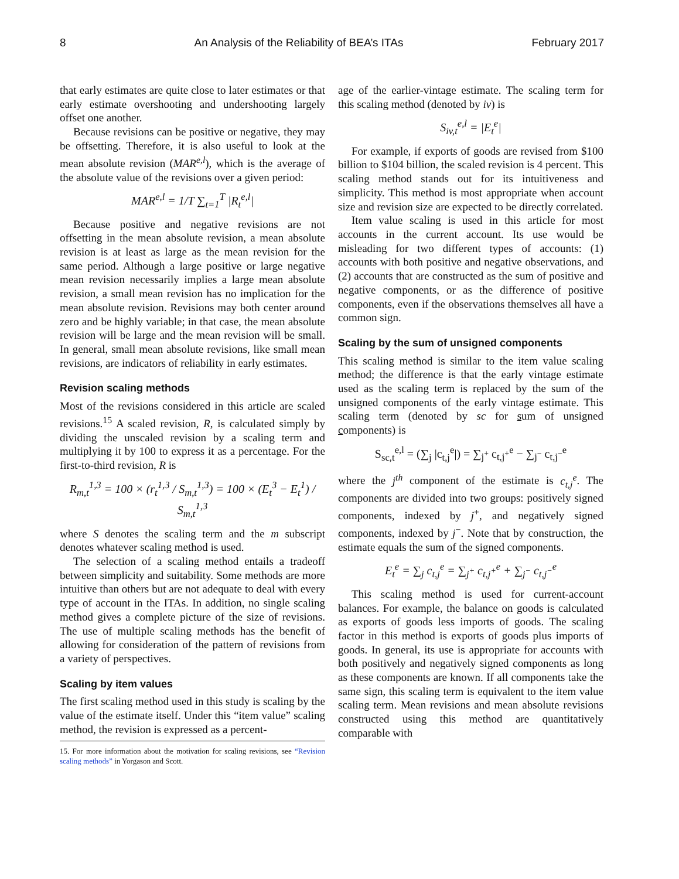8 An Analysis of the Reliability of BEA’s ITAs February 2017
that early estimates are quite close to later estimates or that early estimate overshooting and undershooting largely offset one another.
Because revisions can be positive or negative, they may be offsetting. Therefore, it is also useful to look at the mean absolute revision (MAR<sup>e,l</sup>), which is the average of the absolute value of the revisions over a given period:
MAR<sup>e,l</sup> = 1/T ∑<sub>t=1</sub><sup>T</sup> |R<sub>t</sub><sup>e,l</sup>|
Because positive and negative revisions are not offsetting in the mean absolute revision, a mean absolute revision is at least as large as the mean revision for the same period. Although a large positive or large negative mean revision necessarily implies a large mean absolute revision, a small mean revision has no implication for the mean absolute revision. Revisions may both center around zero and be highly variable; in that case, the mean absolute revision will be large and the mean revision will be small. In general, small mean absolute revisions, like small mean revisions, are indicators of reliability in early estimates.
Revision scaling methods
Most of the revisions considered in this article are scaled revisions.<sup>15</sup> A scaled revision, R, is calculated simply by dividing the unscaled revision by a scaling term and multiplying it by 100 to express it as a percentage. For the first-to-third revision, R is
R<sub>m,t</sub><sup>1,3</sup> = 100 × (r<sub>t</sub><sup>1,3</sup> / S<sub>m,t</sub><sup>1,3</sup>) = 100 × (E<sub>t</sub><sup>3</sup> − E<sub>t</sub><sup>1</sup>) / S<sub>m,t</sub><sup>1,3</sup>
where S denotes the scaling term and the m subscript denotes whatever scaling method is used.
The selection of a scaling method entails a tradeoff between simplicity and suitability. Some methods are more intuitive than others but are not adequate to deal with every type of account in the ITAs. In addition, no single scaling method gives a complete picture of the size of revisions. The use of multiple scaling methods has the benefit of allowing for consideration of the pattern of revisions from a variety of perspectives.
Scaling by item values
The first scaling method used in this study is scaling by the value of the estimate itself. Under this “item value” scaling method, the revision is expressed as a percent-
15. For more information about the motivation for scaling revisions, see “Revision scaling methods” in Yorgason and Scott.
age of the earlier-vintage estimate. The scaling term for this scaling method (denoted by iv) is
S<sub>iv,t</sub><sup>e,l</sup> = |E<sub>t</sub><sup>e</sup>|
For example, if exports of goods are revised from $100 billion to $104 billion, the scaled revision is 4 percent. This scaling method stands out for its intuitiveness and simplicity. This method is most appropriate when account size and revision size are expected to be directly correlated.
Item value scaling is used in this article for most accounts in the current account. Its use would be misleading for two different types of accounts: (1) accounts with both positive and negative observations, and (2) accounts that are constructed as the sum of positive and negative components, or as the difference of positive components, even if the observations themselves all have a common sign.
Scaling by the sum of unsigned components
This scaling method is similar to the item value scaling method; the difference is that the early vintage estimate used as the scaling term is replaced by the sum of the unsigned components of the early vintage estimate. This scaling term (denoted by sc for sum of unsigned components) is
S<sub>sc,t</sub><sup>e,l</sup> = (∑<sub>j</sub> |c<sub>t,j</sub><sup>e</sup>|) = ∑<sub>j<sup>+</sup></sub> c<sub>t,j<sup>+</sup></sub><sup>e</sup> − ∑<sub>j<sup>−</sup></sub> c<sub>t,j<sup>−</sup></sub><sup>e</sup>
where the j<sup>th</sup> component of the estimate is c<sub>t,j</sub><sup>e</sup>. The components are divided into two groups: positively signed components, indexed by j<sup>+</sup>, and negatively signed components, indexed by j<sup>−</sup>. Note that by construction, the estimate equals the sum of the signed components.
E<sub>t</sub><sup>e</sup> = ∑<sub>j</sub> c<sub>t,j</sub><sup>e</sup> = ∑<sub>j<sup>+</sup></sub> c<sub>t,j<sup>+</sup></sub><sup>e</sup> + ∑<sub>j<sup>−</sup></sub> c<sub>t,j<sup>−</sup></sub><sup>e</sup>
This scaling method is used for current-account balances. For example, the balance on goods is calculated as exports of goods less imports of goods. The scaling factor in this method is exports of goods plus imports of goods. In general, its use is appropriate for accounts with both positively and negatively signed components as long as these components are known. If all components take the same sign, this scaling term is equivalent to the item value scaling term. Mean revisions and mean absolute revisions constructed using this method are quantitatively comparable with